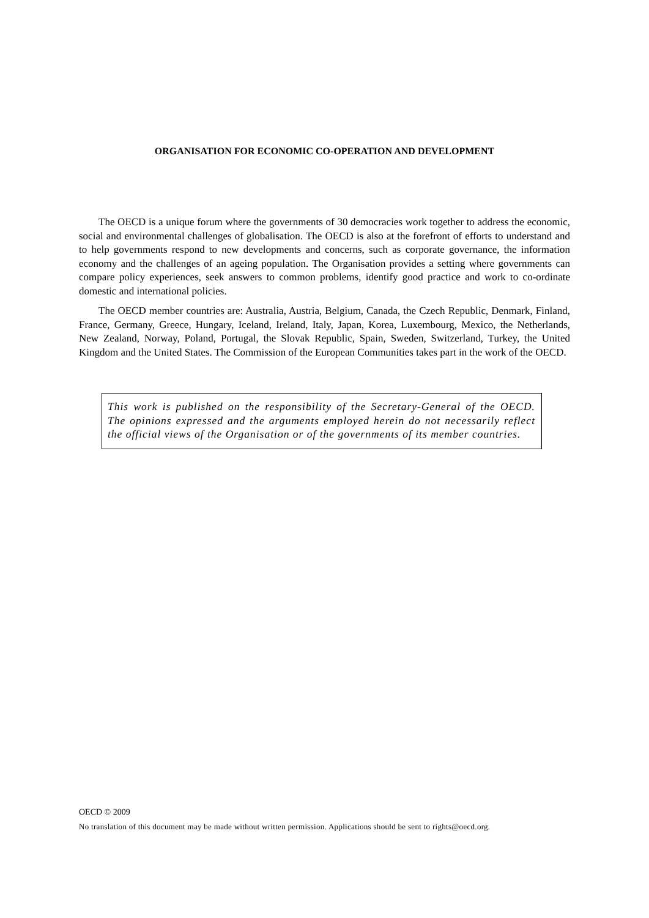ORGANISATION FOR ECONOMIC CO-OPERATION AND DEVELOPMENT
The OECD is a unique forum where the governments of 30 democracies work together to address the economic, social and environmental challenges of globalisation. The OECD is also at the forefront of efforts to understand and to help governments respond to new developments and concerns, such as corporate governance, the information economy and the challenges of an ageing population. The Organisation provides a setting where governments can compare policy experiences, seek answers to common problems, identify good practice and work to co-ordinate domestic and international policies.
The OECD member countries are: Australia, Austria, Belgium, Canada, the Czech Republic, Denmark, Finland, France, Germany, Greece, Hungary, Iceland, Ireland, Italy, Japan, Korea, Luxembourg, Mexico, the Netherlands, New Zealand, Norway, Poland, Portugal, the Slovak Republic, Spain, Sweden, Switzerland, Turkey, the United Kingdom and the United States. The Commission of the European Communities takes part in the work of the OECD.
This work is published on the responsibility of the Secretary-General of the OECD. The opinions expressed and the arguments employed herein do not necessarily reflect the official views of the Organisation or of the governments of its member countries.
OECD © 2009
No translation of this document may be made without written permission. Applications should be sent to rights@oecd.org.